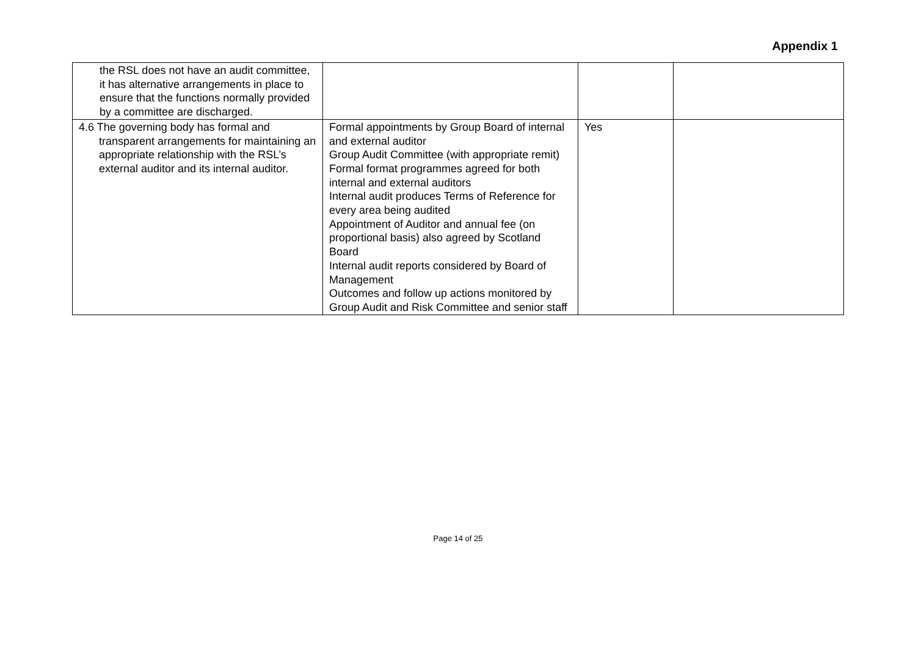Appendix 1
| the RSL does not have an audit committee, it has alternative arrangements in place to ensure that the functions normally provided by a committee are discharged. | | | |
| 4.6 The governing body has formal and transparent arrangements for maintaining an appropriate relationship with the RSL’s external auditor and its internal auditor. | Formal appointments by Group Board of internal and external auditor Group Audit Committee (with appropriate remit) Formal format programmes agreed for both internal and external auditors Internal audit produces Terms of Reference for every area being audited Appointment of Auditor and annual fee (on proportional basis) also agreed by Scotland Board Internal audit reports considered by Board of Management Outcomes and follow up actions monitored by Group Audit and Risk Committee and senior staff | Yes | |
Page 14 of 25